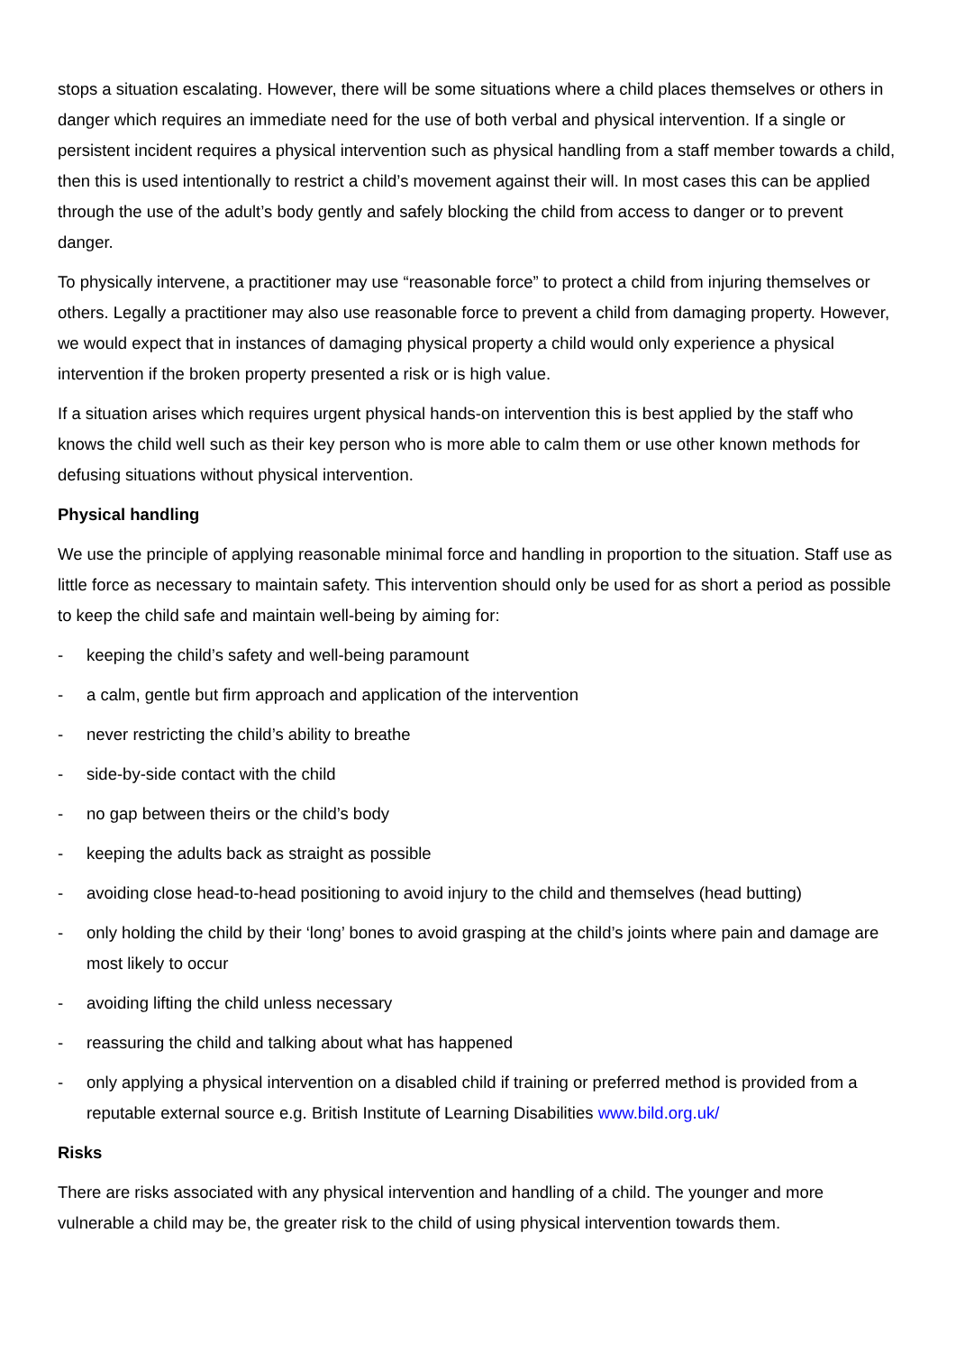stops a situation escalating. However, there will be some situations where a child places themselves or others in danger which requires an immediate need for the use of both verbal and physical intervention. If a single or persistent incident requires a physical intervention such as physical handling from a staff member towards a child, then this is used intentionally to restrict a child’s movement against their will. In most cases this can be applied through the use of the adult’s body gently and safely blocking the child from access to danger or to prevent danger.
To physically intervene, a practitioner may use “reasonable force” to protect a child from injuring themselves or others. Legally a practitioner may also use reasonable force to prevent a child from damaging property. However, we would expect that in instances of damaging physical property a child would only experience a physical intervention if the broken property presented a risk or is high value.
If a situation arises which requires urgent physical hands-on intervention this is best applied by the staff who knows the child well such as their key person who is more able to calm them or use other known methods for defusing situations without physical intervention.
Physical handling
We use the principle of applying reasonable minimal force and handling in proportion to the situation. Staff use as little force as necessary to maintain safety. This intervention should only be used for as short a period as possible to keep the child safe and maintain well-being by aiming for:
- keeping the child’s safety and well-being paramount
- a calm, gentle but firm approach and application of the intervention
- never restricting the child’s ability to breathe
- side-by-side contact with the child
- no gap between theirs or the child’s body
- keeping the adults back as straight as possible
- avoiding close head-to-head positioning to avoid injury to the child and themselves (head butting)
- only holding the child by their ‘long’ bones to avoid grasping at the child’s joints where pain and damage are most likely to occur
- avoiding lifting the child unless necessary
- reassuring the child and talking about what has happened
- only applying a physical intervention on a disabled child if training or preferred method is provided from a reputable external source e.g. British Institute of Learning Disabilities www.bild.org.uk/
Risks
There are risks associated with any physical intervention and handling of a child. The younger and more vulnerable a child may be, the greater risk to the child of using physical intervention towards them.